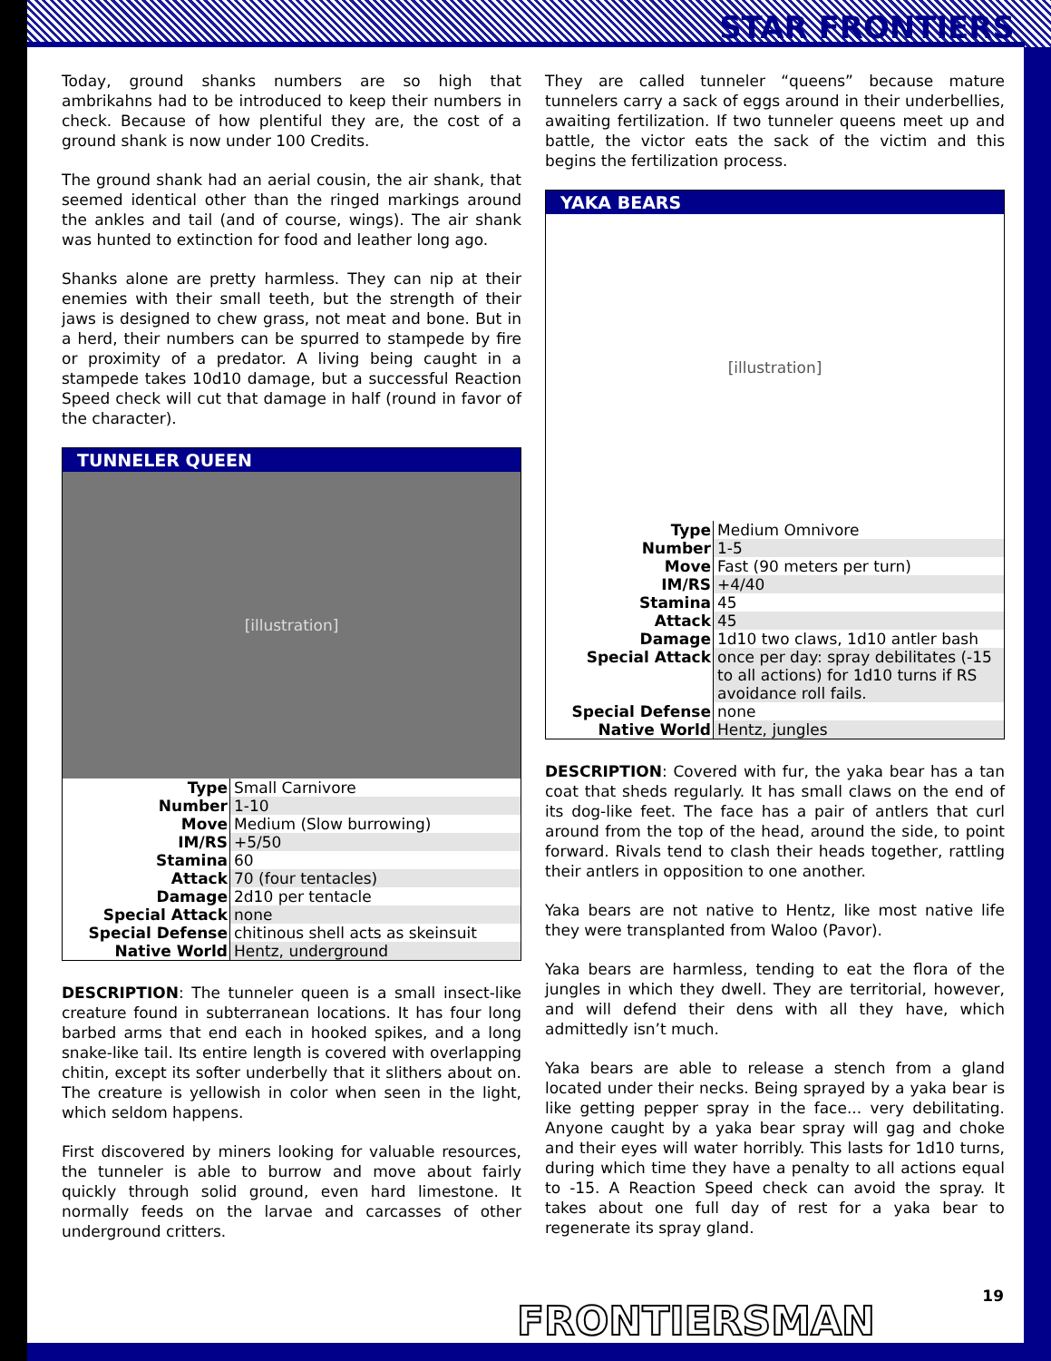STAR FRONTIERS
Today, ground shanks numbers are so high that ambrikahns had to be introduced to keep their numbers in check. Because of how plentiful they are, the cost of a ground shank is now under 100 Credits.
The ground shank had an aerial cousin, the air shank, that seemed identical other than the ringed markings around the ankles and tail (and of course, wings). The air shank was hunted to extinction for food and leather long ago.
Shanks alone are pretty harmless. They can nip at their enemies with their small teeth, but the strength of their jaws is designed to chew grass, not meat and bone. But in a herd, their numbers can be spurred to stampede by fire or proximity of a predator. A living being caught in a stampede takes 10d10 damage, but a successful Reaction Speed check will cut that damage in half (round in favor of the character).
TUNNELER QUEEN
[illustration]
| Type | Small Carnivore |
| Number | 1-10 |
| Move | Medium (Slow burrowing) |
| IM/RS | +5/50 |
| Stamina | 60 |
| Attack | 70 (four tentacles) |
| Damage | 2d10 per tentacle |
| Special Attack | none |
| Special Defense | chitinous shell acts as skeinsuit |
| Native World | Hentz, underground |
DESCRIPTION: The tunneler queen is a small insect-like creature found in subterranean locations. It has four long barbed arms that end each in hooked spikes, and a long snake-like tail. Its entire length is covered with overlapping chitin, except its softer underbelly that it slithers about on. The creature is yellowish in color when seen in the light, which seldom happens.
First discovered by miners looking for valuable resources, the tunneler is able to burrow and move about fairly quickly through solid ground, even hard limestone. It normally feeds on the larvae and carcasses of other underground critters.
They are called tunneler “queens” because mature tunnelers carry a sack of eggs around in their underbellies, awaiting fertilization. If two tunneler queens meet up and battle, the victor eats the sack of the victim and this begins the fertilization process.
YAKA BEARS
[illustration]
| Type | Medium Omnivore |
| Number | 1-5 |
| Move | Fast (90 meters per turn) |
| IM/RS | +4/40 |
| Stamina | 45 |
| Attack | 45 |
| Damage | 1d10 two claws, 1d10 antler bash |
| Special Attack | once per day: spray debilitates (-15 to all actions) for 1d10 turns if RS avoidance roll fails. |
| Special Defense | none |
| Native World | Hentz, jungles |
DESCRIPTION: Covered with fur, the yaka bear has a tan coat that sheds regularly. It has small claws on the end of its dog-like feet. The face has a pair of antlers that curl around from the top of the head, around the side, to point forward. Rivals tend to clash their heads together, rattling their antlers in opposition to one another.
Yaka bears are not native to Hentz, like most native life they were transplanted from Waloo (Pavor).
Yaka bears are harmless, tending to eat the flora of the jungles in which they dwell. They are territorial, however, and will defend their dens with all they have, which admittedly isn’t much.
Yaka bears are able to release a stench from a gland located under their necks. Being sprayed by a yaka bear is like getting pepper spray in the face... very debilitating. Anyone caught by a yaka bear spray will gag and choke and their eyes will water horribly. This lasts for 1d10 turns, during which time they have a penalty to all actions equal to -15. A Reaction Speed check can avoid the spray. It takes about one full day of rest for a yaka bear to regenerate its spray gland.
FRONTIERSMAN
19